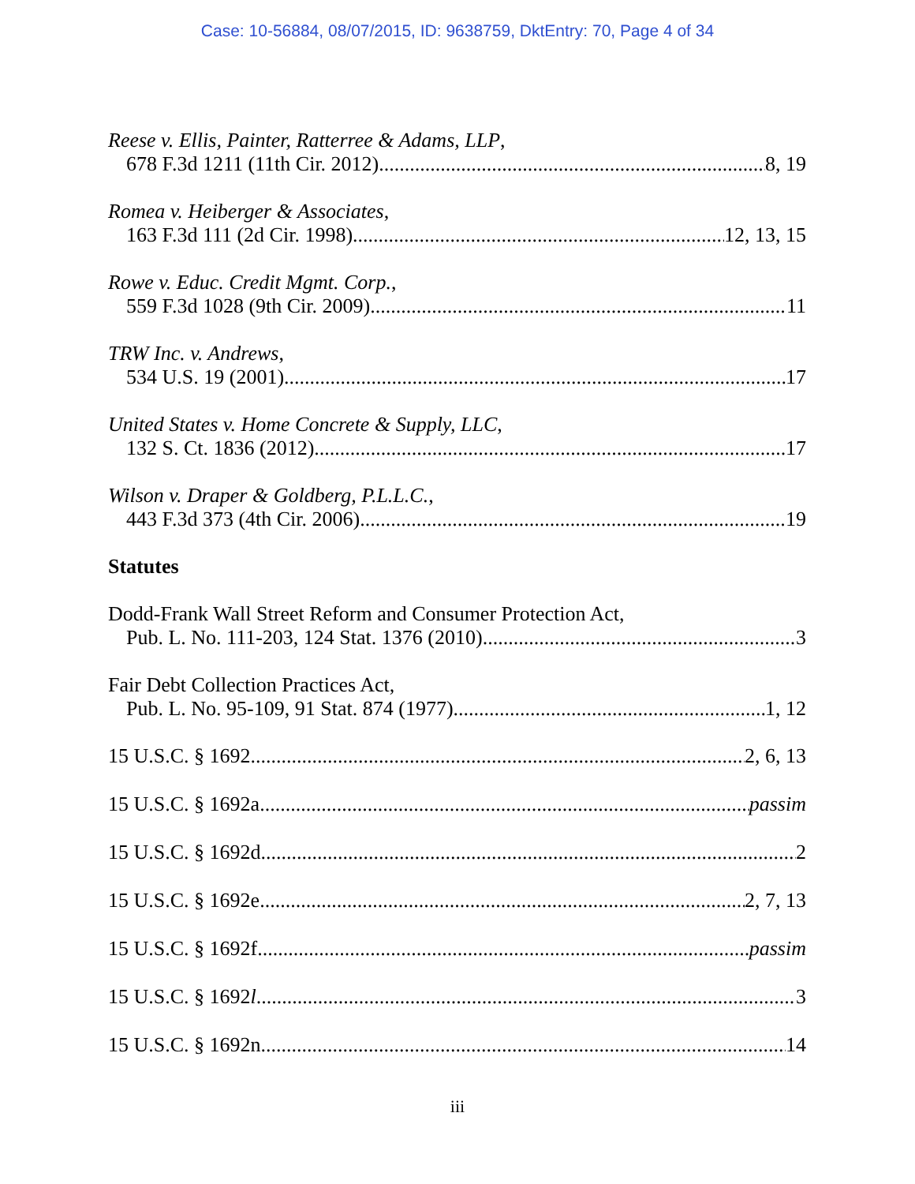Case: 10-56884, 08/07/2015, ID: 9638759, DktEntry: 70, Page 4 of 34
Reese v. Ellis, Painter, Ratterree & Adams, LLP,
678 F.3d 1211 (11th Cir. 2012) 8, 19
Romea v. Heiberger & Associates,
163 F.3d 111 (2d Cir. 1998) 12, 13, 15
Rowe v. Educ. Credit Mgmt. Corp.,
559 F.3d 1028 (9th Cir. 2009) 11
TRW Inc. v. Andrews,
534 U.S. 19 (2001) 17
United States v. Home Concrete & Supply, LLC,
132 S. Ct. 1836 (2012) 17
Wilson v. Draper & Goldberg, P.L.L.C.,
443 F.3d 373 (4th Cir. 2006) 19
Statutes
Dodd-Frank Wall Street Reform and Consumer Protection Act,
Pub. L. No. 111-203, 124 Stat. 1376 (2010) 3
Fair Debt Collection Practices Act,
Pub. L. No. 95-109, 91 Stat. 874 (1977) 1, 12
15 U.S.C. § 1692 2, 6, 13
15 U.S.C. § 1692a passim
15 U.S.C. § 1692d 2
15 U.S.C. § 1692e 2, 7, 13
15 U.S.C. § 1692f passim
15 U.S.C. § 1692l 3
15 U.S.C. § 1692n 14
iii